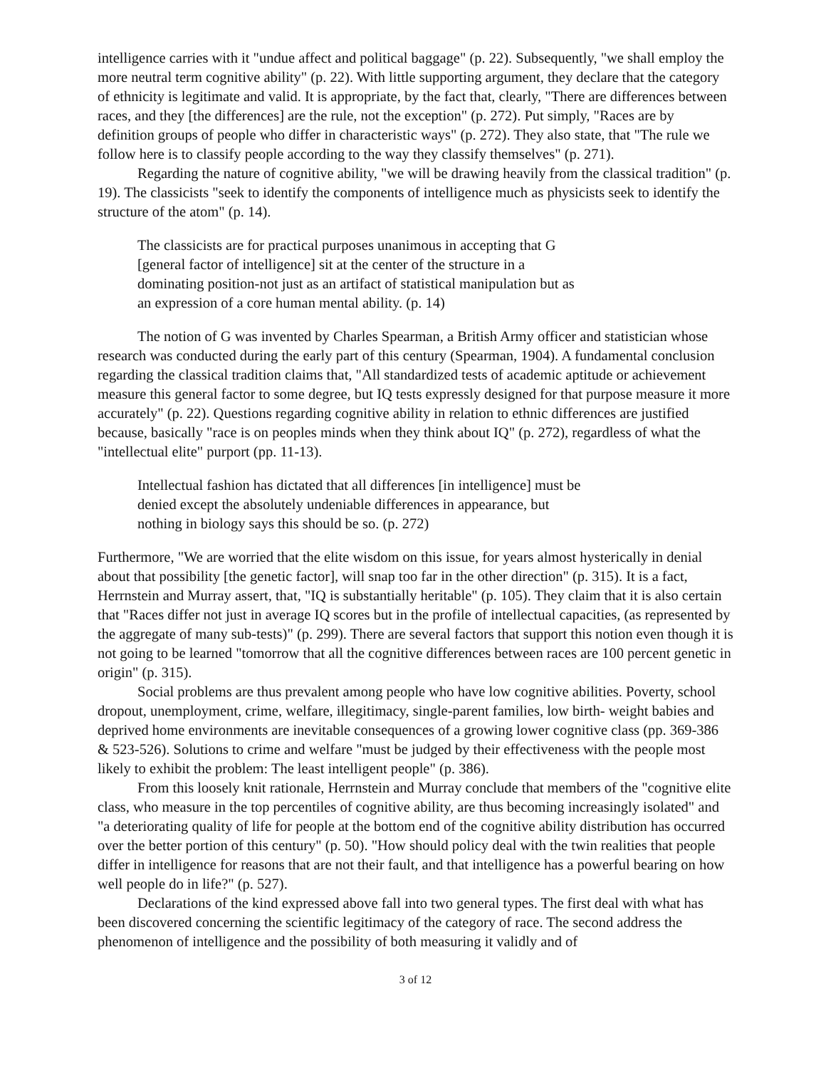intelligence carries with it "undue affect and political baggage" (p. 22). Subsequently, "we shall employ the more neutral term cognitive ability" (p. 22). With little supporting argument, they declare that the category of ethnicity is legitimate and valid. It is appropriate, by the fact that, clearly, "There are differences between races, and they [the differences] are the rule, not the exception" (p. 272). Put simply, "Races are by definition groups of people who differ in characteristic ways" (p. 272). They also state, that "The rule we follow here is to classify people according to the way they classify themselves" (p. 271).
Regarding the nature of cognitive ability, "we will be drawing heavily from the classical tradition" (p. 19). The classicists "seek to identify the components of intelligence much as physicists seek to identify the structure of the atom" (p. 14).
The classicists are for practical purposes unanimous in accepting that G [general factor of intelligence] sit at the center of the structure in a dominating position-not just as an artifact of statistical manipulation but as an expression of a core human mental ability. (p. 14)
The notion of G was invented by Charles Spearman, a British Army officer and statistician whose research was conducted during the early part of this century (Spearman, 1904). A fundamental conclusion regarding the classical tradition claims that, "All standardized tests of academic aptitude or achievement measure this general factor to some degree, but IQ tests expressly designed for that purpose measure it more accurately" (p. 22). Questions regarding cognitive ability in relation to ethnic differences are justified because, basically "race is on peoples minds when they think about IQ" (p. 272), regardless of what the "intellectual elite" purport (pp. 11-13).
Intellectual fashion has dictated that all differences [in intelligence] must be denied except the absolutely undeniable differences in appearance, but nothing in biology says this should be so. (p. 272)
Furthermore, "We are worried that the elite wisdom on this issue, for years almost hysterically in denial about that possibility [the genetic factor], will snap too far in the other direction" (p. 315). It is a fact, Herrnstein and Murray assert, that, "IQ is substantially heritable" (p. 105). They claim that it is also certain that "Races differ not just in average IQ scores but in the profile of intellectual capacities, (as represented by the aggregate of many sub-tests)" (p. 299). There are several factors that support this notion even though it is not going to be learned "tomorrow that all the cognitive differences between races are 100 percent genetic in origin" (p. 315).
Social problems are thus prevalent among people who have low cognitive abilities. Poverty, school dropout, unemployment, crime, welfare, illegitimacy, single-parent families, low birth- weight babies and deprived home environments are inevitable consequences of a growing lower cognitive class (pp. 369-386 & 523-526). Solutions to crime and welfare "must be judged by their effectiveness with the people most likely to exhibit the problem: The least intelligent people" (p. 386).
From this loosely knit rationale, Herrnstein and Murray conclude that members of the "cognitive elite class, who measure in the top percentiles of cognitive ability, are thus becoming increasingly isolated" and "a deteriorating quality of life for people at the bottom end of the cognitive ability distribution has occurred over the better portion of this century" (p. 50). "How should policy deal with the twin realities that people differ in intelligence for reasons that are not their fault, and that intelligence has a powerful bearing on how well people do in life?" (p. 527).
Declarations of the kind expressed above fall into two general types. The first deal with what has been discovered concerning the scientific legitimacy of the category of race. The second address the phenomenon of intelligence and the possibility of both measuring it validly and of
3 of 12